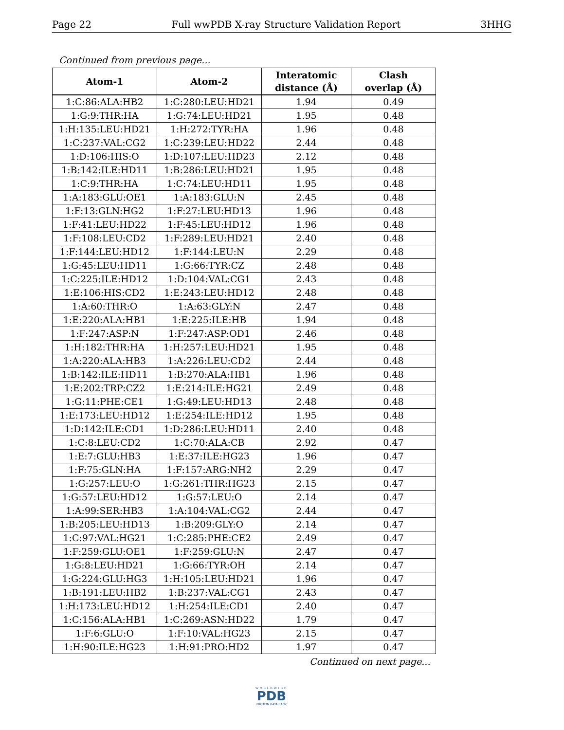Page 22 Full wwPDB X-ray Structure Validation Report 3HHG
Continued from previous page...
| Atom-1 | Atom-2 | Interatomic distance (Å) | Clash overlap (Å) |
| --- | --- | --- | --- |
| 1:C:86:ALA:HB2 | 1:C:280:LEU:HD21 | 1.94 | 0.49 |
| 1:G:9:THR:HA | 1:G:74:LEU:HD21 | 1.95 | 0.48 |
| 1:H:135:LEU:HD21 | 1:H:272:TYR:HA | 1.96 | 0.48 |
| 1:C:237:VAL:CG2 | 1:C:239:LEU:HD22 | 2.44 | 0.48 |
| 1:D:106:HIS:O | 1:D:107:LEU:HD23 | 2.12 | 0.48 |
| 1:B:142:ILE:HD11 | 1:B:286:LEU:HD21 | 1.95 | 0.48 |
| 1:C:9:THR:HA | 1:C:74:LEU:HD11 | 1.95 | 0.48 |
| 1:A:183:GLU:OE1 | 1:A:183:GLU:N | 2.45 | 0.48 |
| 1:F:13:GLN:HG2 | 1:F:27:LEU:HD13 | 1.96 | 0.48 |
| 1:F:41:LEU:HD22 | 1:F:45:LEU:HD12 | 1.96 | 0.48 |
| 1:F:108:LEU:CD2 | 1:F:289:LEU:HD21 | 2.40 | 0.48 |
| 1:F:144:LEU:HD12 | 1:F:144:LEU:N | 2.29 | 0.48 |
| 1:G:45:LEU:HD11 | 1:G:66:TYR:CZ | 2.48 | 0.48 |
| 1:C:225:ILE:HD12 | 1:D:104:VAL:CG1 | 2.43 | 0.48 |
| 1:E:106:HIS:CD2 | 1:E:243:LEU:HD12 | 2.48 | 0.48 |
| 1:A:60:THR:O | 1:A:63:GLY:N | 2.47 | 0.48 |
| 1:E:220:ALA:HB1 | 1:E:225:ILE:HB | 1.94 | 0.48 |
| 1:F:247:ASP:N | 1:F:247:ASP:OD1 | 2.46 | 0.48 |
| 1:H:182:THR:HA | 1:H:257:LEU:HD21 | 1.95 | 0.48 |
| 1:A:220:ALA:HB3 | 1:A:226:LEU:CD2 | 2.44 | 0.48 |
| 1:B:142:ILE:HD11 | 1:B:270:ALA:HB1 | 1.96 | 0.48 |
| 1:E:202:TRP:CZ2 | 1:E:214:ILE:HG21 | 2.49 | 0.48 |
| 1:G:11:PHE:CE1 | 1:G:49:LEU:HD13 | 2.48 | 0.48 |
| 1:E:173:LEU:HD12 | 1:E:254:ILE:HD12 | 1.95 | 0.48 |
| 1:D:142:ILE:CD1 | 1:D:286:LEU:HD11 | 2.40 | 0.48 |
| 1:C:8:LEU:CD2 | 1:C:70:ALA:CB | 2.92 | 0.47 |
| 1:E:7:GLU:HB3 | 1:E:37:ILE:HG23 | 1.96 | 0.47 |
| 1:F:75:GLN:HA | 1:F:157:ARG:NH2 | 2.29 | 0.47 |
| 1:G:257:LEU:O | 1:G:261:THR:HG23 | 2.15 | 0.47 |
| 1:G:57:LEU:HD12 | 1:G:57:LEU:O | 2.14 | 0.47 |
| 1:A:99:SER:HB3 | 1:A:104:VAL:CG2 | 2.44 | 0.47 |
| 1:B:205:LEU:HD13 | 1:B:209:GLY:O | 2.14 | 0.47 |
| 1:C:97:VAL:HG21 | 1:C:285:PHE:CE2 | 2.49 | 0.47 |
| 1:F:259:GLU:OE1 | 1:F:259:GLU:N | 2.47 | 0.47 |
| 1:G:8:LEU:HD21 | 1:G:66:TYR:OH | 2.14 | 0.47 |
| 1:G:224:GLU:HG3 | 1:H:105:LEU:HD21 | 1.96 | 0.47 |
| 1:B:191:LEU:HB2 | 1:B:237:VAL:CG1 | 2.43 | 0.47 |
| 1:H:173:LEU:HD12 | 1:H:254:ILE:CD1 | 2.40 | 0.47 |
| 1:C:156:ALA:HB1 | 1:C:269:ASN:HD22 | 1.79 | 0.47 |
| 1:F:6:GLU:O | 1:F:10:VAL:HG23 | 2.15 | 0.47 |
| 1:H:90:ILE:HG23 | 1:H:91:PRO:HD2 | 1.97 | 0.47 |
Continued on next page...
WORLDWIDE
PDB
PROTEIN DATA BANK